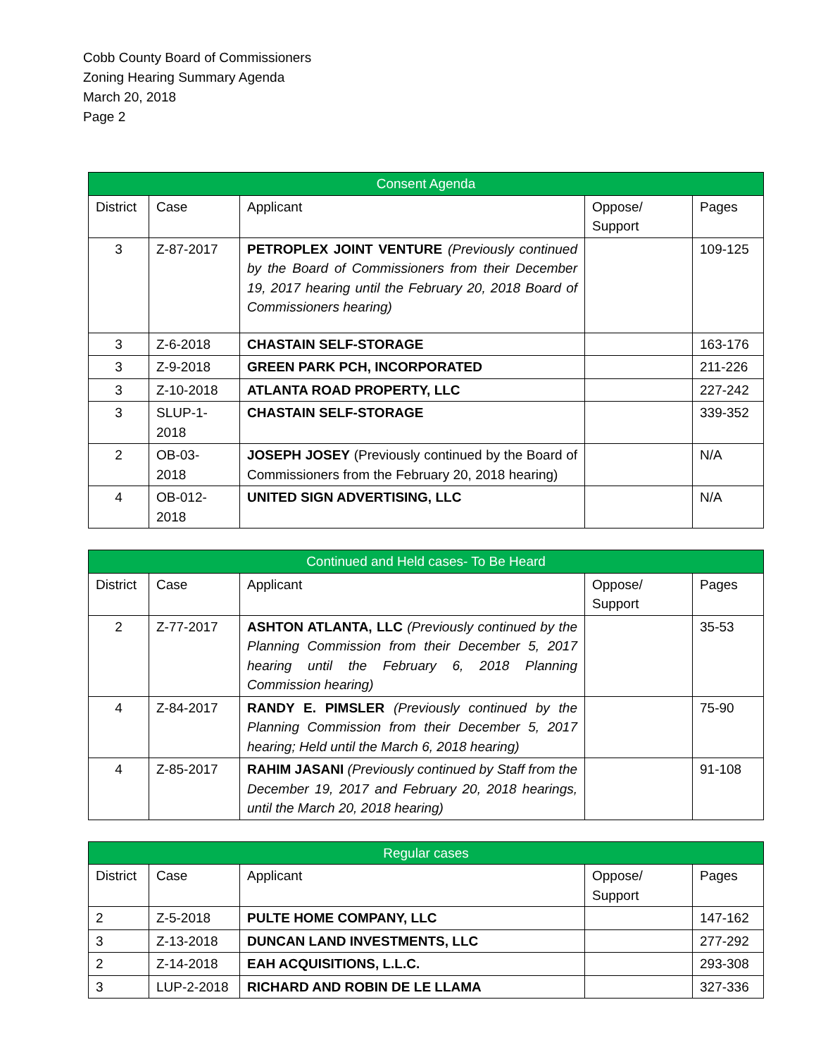Cobb County Board of Commissioners
Zoning Hearing Summary Agenda
March 20, 2018
Page 2
| Consent Agenda | | | | |
| --- | --- | --- | --- | --- |
| District | Case | Applicant | Oppose/ Support | Pages |
| 3 | Z-87-2017 | PETROPLEX JOINT VENTURE (Previously continued by the Board of Commissioners from their December 19, 2017 hearing until the February 20, 2018 Board of Commissioners hearing) | | 109-125 |
| 3 | Z-6-2018 | CHASTAIN SELF-STORAGE | | 163-176 |
| 3 | Z-9-2018 | GREEN PARK PCH, INCORPORATED | | 211-226 |
| 3 | Z-10-2018 | ATLANTA ROAD PROPERTY, LLC | | 227-242 |
| 3 | SLUP-1- 2018 | CHASTAIN SELF-STORAGE | | 339-352 |
| 2 | OB-03- 2018 | JOSEPH JOSEY (Previously continued by the Board of Commissioners from the February 20, 2018 hearing) | | N/A |
| 4 | OB-012- 2018 | UNITED SIGN ADVERTISING, LLC | | N/A |
| Continued and Held cases- To Be Heard | | | | |
| --- | --- | --- | --- | --- |
| District | Case | Applicant | Oppose/ Support | Pages |
| 2 | Z-77-2017 | ASHTON ATLANTA, LLC (Previously continued by the Planning Commission from their December 5, 2017 hearing until the February 6, 2018 Planning Commission hearing) | | 35-53 |
| 4 | Z-84-2017 | RANDY E. PIMSLER (Previously continued by the Planning Commission from their December 5, 2017 hearing; Held until the March 6, 2018 hearing) | | 75-90 |
| 4 | Z-85-2017 | RAHIM JASANI (Previously continued by Staff from the December 19, 2017 and February 20, 2018 hearings, until the March 20, 2018 hearing) | | 91-108 |
| Regular cases | | | | |
| --- | --- | --- | --- | --- |
| District | Case | Applicant | Oppose/ Support | Pages |
| 2 | Z-5-2018 | PULTE HOME COMPANY, LLC | | 147-162 |
| 3 | Z-13-2018 | DUNCAN LAND INVESTMENTS, LLC | | 277-292 |
| 2 | Z-14-2018 | EAH ACQUISITIONS, L.L.C. | | 293-308 |
| 3 | LUP-2-2018 | RICHARD AND ROBIN DE LE LLAMA | | 327-336 |